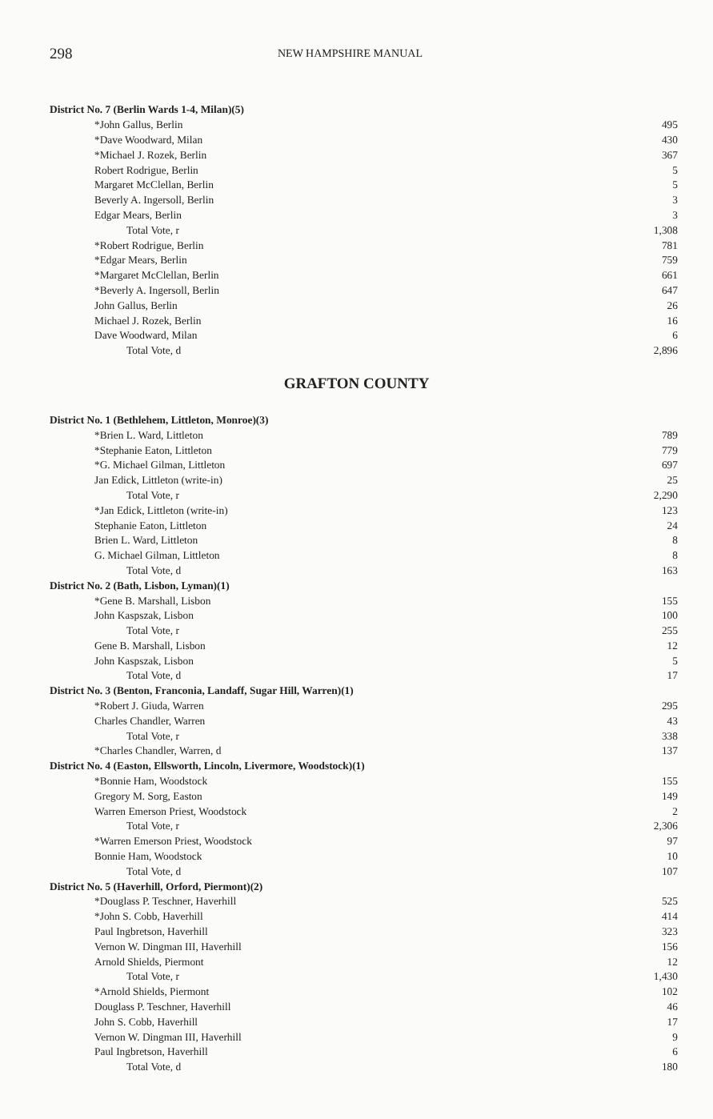298 NEW HAMPSHIRE MANUAL
| District No. 7 (Berlin Wards 1-4, Milan)(5) | |
| *John Gallus, Berlin | 495 |
| *Dave Woodward, Milan | 430 |
| *Michael J. Rozek, Berlin | 367 |
| Robert Rodrigue, Berlin | 5 |
| Margaret McClellan, Berlin | 5 |
| Beverly A. Ingersoll, Berlin | 3 |
| Edgar Mears, Berlin | 3 |
| Total Vote, r | 1,308 |
| *Robert Rodrigue, Berlin | 781 |
| *Edgar Mears, Berlin | 759 |
| *Margaret McClellan, Berlin | 661 |
| *Beverly A. Ingersoll, Berlin | 647 |
| John Gallus, Berlin | 26 |
| Michael J. Rozek, Berlin | 16 |
| Dave Woodward, Milan | 6 |
| Total Vote, d | 2,896 |
GRAFTON COUNTY
| District No. 1 (Bethlehem, Littleton, Monroe)(3) | |
| *Brien L. Ward, Littleton | 789 |
| *Stephanie Eaton, Littleton | 779 |
| *G. Michael Gilman, Littleton | 697 |
| Jan Edick, Littleton (write-in) | 25 |
| Total Vote, r | 2,290 |
| *Jan Edick, Littleton (write-in) | 123 |
| Stephanie Eaton, Littleton | 24 |
| Brien L. Ward, Littleton | 8 |
| G. Michael Gilman, Littleton | 8 |
| Total Vote, d | 163 |
| District No. 2 (Bath, Lisbon, Lyman)(1) | |
| *Gene B. Marshall, Lisbon | 155 |
| John Kaspszak, Lisbon | 100 |
| Total Vote, r | 255 |
| Gene B. Marshall, Lisbon | 12 |
| John Kaspszak, Lisbon | 5 |
| Total Vote, d | 17 |
| District No. 3 (Benton, Franconia, Landaff, Sugar Hill, Warren)(1) | |
| *Robert J. Giuda, Warren | 295 |
| Charles Chandler, Warren | 43 |
| Total Vote, r | 338 |
| *Charles Chandler, Warren, d | 137 |
| District No. 4 (Easton, Ellsworth, Lincoln, Livermore, Woodstock)(1) | |
| *Bonnie Ham, Woodstock | 155 |
| Gregory M. Sorg, Easton | 149 |
| Warren Emerson Priest, Woodstock | 2 |
| Total Vote, r | 2,306 |
| *Warren Emerson Priest, Woodstock | 97 |
| Bonnie Ham, Woodstock | 10 |
| Total Vote, d | 107 |
| District No. 5 (Haverhill, Orford, Piermont)(2) | |
| *Douglass P. Teschner, Haverhill | 525 |
| *John S. Cobb, Haverhill | 414 |
| Paul Ingbretson, Haverhill | 323 |
| Vernon W. Dingman III, Haverhill | 156 |
| Arnold Shields, Piermont | 12 |
| Total Vote, r | 1,430 |
| *Arnold Shields, Piermont | 102 |
| Douglass P. Teschner, Haverhill | 46 |
| John S. Cobb, Haverhill | 17 |
| Vernon W. Dingman III, Haverhill | 9 |
| Paul Ingbretson, Haverhill | 6 |
| Total Vote, d | 180 |